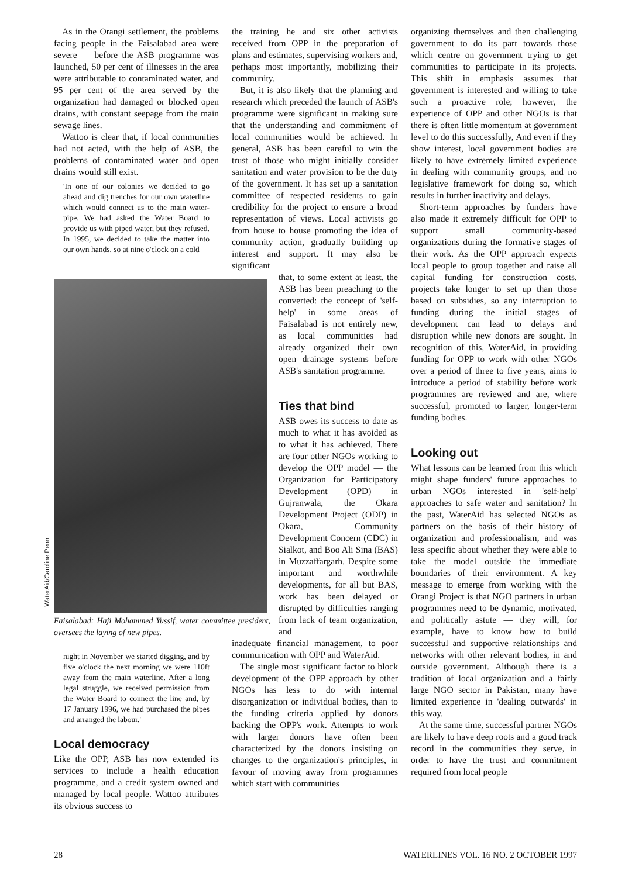As in the Orangi settlement, the problems facing people in the Faisalabad area were severe — before the ASB programme was launched, 50 per cent of illnesses in the area were attributable to contaminated water, and 95 per cent of the area served by the organization had damaged or blocked open drains, with constant seepage from the main sewage lines.
Wattoo is clear that, if local communities had not acted, with the help of ASB, the problems of contaminated water and open drains would still exist.
'In one of our colonies we decided to go ahead and dig trenches for our own waterline which would connect us to the main water-pipe. We had asked the Water Board to provide us with piped water, but they refused. In 1995, we decided to take the matter into our own hands, so at nine o'clock on a cold
Faisalabad: Haji Mohammed Yussif, water committee president, oversees the laying of new pipes.
night in November we started digging, and by five o'clock the next morning we were 110ft away from the main waterline. After a long legal struggle, we received permission from the Water Board to connect the line and, by 17 January 1996, we had purchased the pipes and arranged the labour.'
Local democracy
Like the OPP, ASB has now extended its services to include a health education programme, and a credit system owned and managed by local people. Wattoo attributes its obvious success to
WaterAid/Caroline Penn
the training he and six other activists received from OPP in the preparation of plans and estimates, supervising workers and, perhaps most importantly, mobilizing their community.
But, it is also likely that the planning and research which preceded the launch of ASB's programme were significant in making sure that the understanding and commitment of local communities would be achieved. In general, ASB has been careful to win the trust of those who might initially consider sanitation and water provision to be the duty of the government. It has set up a sanitation committee of respected residents to gain credibility for the project to ensure a broad representation of views. Local activists go from house to house promoting the idea of community action, gradually building up interest and support. It may also be significant
that, to some extent at least, the ASB has been preaching to the converted: the concept of 'self-help' in some areas of Faisalabad is not entirely new, as local communities had already organized their own open drainage systems before ASB's sanitation programme.
Ties that bind
ASB owes its success to date as much to what it has avoided as to what it has achieved. There are four other NGOs working to develop the OPP model — the Organization for Participatory Development (OPD) in Gujranwala, the Okara Development Project (ODP) in Okara, Community Development Concern (CDC) in Sialkot, and Boo Ali Sina (BAS) in Muzzaffargarh. Despite some important and worthwhile developments, for all but BAS, work has been delayed or disrupted by difficulties ranging from lack of team organization, and
inadequate financial management, to poor communication with OPP and WaterAid.
The single most significant factor to block development of the OPP approach by other NGOs has less to do with internal disorganization or individual bodies, than to the funding criteria applied by donors backing the OPP's work. Attempts to work with larger donors have often been characterized by the donors insisting on changes to the organization's principles, in favour of moving away from programmes which start with communities
organizing themselves and then challenging government to do its part towards those which centre on government trying to get communities to participate in its projects. This shift in emphasis assumes that government is interested and willing to take such a proactive role; however, the experience of OPP and other NGOs is that there is often little momentum at government level to do this successfully, And even if they show interest, local government bodies are likely to have extremely limited experience in dealing with community groups, and no legislative framework for doing so, which results in further inactivity and delays.
Short-term approaches by funders have also made it extremely difficult for OPP to support small community-based organizations during the formative stages of their work. As the OPP approach expects local people to group together and raise all capital funding for construction costs, projects take longer to set up than those based on subsidies, so any interruption to funding during the initial stages of development can lead to delays and disruption while new donors are sought. In recognition of this, WaterAid, in providing funding for OPP to work with other NGOs over a period of three to five years, aims to introduce a period of stability before work programmes are reviewed and are, where successful, promoted to larger, longer-term funding bodies.
Looking out
What lessons can be learned from this which might shape funders' future approaches to urban NGOs interested in 'self-help' approaches to safe water and sanitation? In the past, WaterAid has selected NGOs as partners on the basis of their history of organization and professionalism, and was less specific about whether they were able to take the model outside the immediate boundaries of their environment. A key message to emerge from working with the Orangi Project is that NGO partners in urban programmes need to be dynamic, motivated, and politically astute — they will, for example, have to know how to build successful and supportive relationships and networks with other relevant bodies, in and outside government. Although there is a tradition of local organization and a fairly large NGO sector in Pakistan, many have limited experience in 'dealing outwards' in this way.
At the same time, successful partner NGOs are likely to have deep roots and a good track record in the communities they serve, in order to have the trust and commitment required from local people
28 WATERLINES VOL. 16 NO. 2 OCTOBER 1997